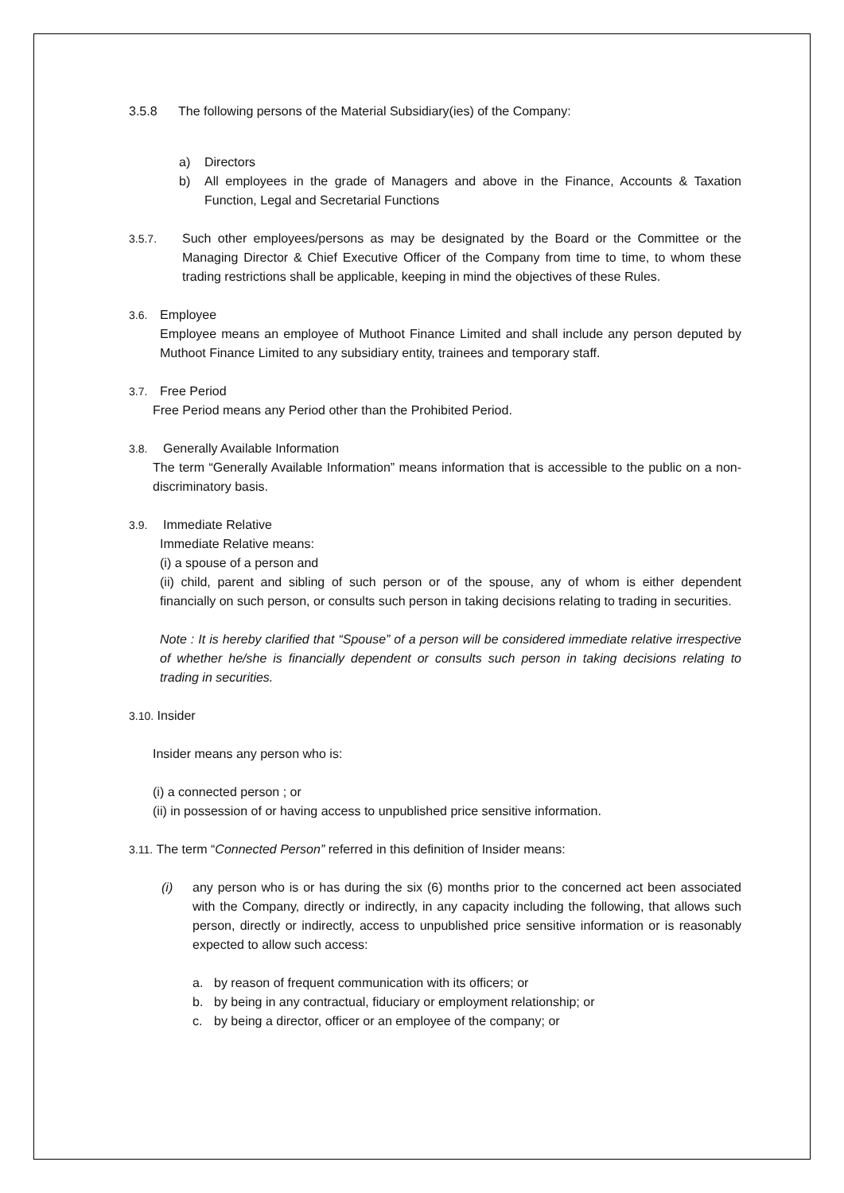3.5.8 The following persons of the Material Subsidiary(ies) of the Company:
a) Directors
b) All employees in the grade of Managers and above in the Finance, Accounts & Taxation Function, Legal and Secretarial Functions
3.5.7. Such other employees/persons as may be designated by the Board or the Committee or the Managing Director & Chief Executive Officer of the Company from time to time, to whom these trading restrictions shall be applicable, keeping in mind the objectives of these Rules.
3.6. Employee
Employee means an employee of Muthoot Finance Limited and shall include any person deputed by Muthoot Finance Limited to any subsidiary entity, trainees and temporary staff.
3.7. Free Period
Free Period means any Period other than the Prohibited Period.
3.8. Generally Available Information
The term “Generally Available Information” means information that is accessible to the public on a non-discriminatory basis.
3.9. Immediate Relative
Immediate Relative means:
(i) a spouse of a person and
(ii) child, parent and sibling of such person or of the spouse, any of whom is either dependent financially on such person, or consults such person in taking decisions relating to trading in securities.
Note : It is hereby clarified that “Spouse” of a person will be considered immediate relative irrespective of whether he/she is financially dependent or consults such person in taking decisions relating to trading in securities.
3.10. Insider
Insider means any person who is:
(i) a connected person ; or
(ii) in possession of or having access to unpublished price sensitive information.
3.11. The term “Connected Person” referred in this definition of Insider means:
(i) any person who is or has during the six (6) months prior to the concerned act been associated with the Company, directly or indirectly, in any capacity including the following, that allows such person, directly or indirectly, access to unpublished price sensitive information or is reasonably expected to allow such access:
a. by reason of frequent communication with its officers; or
b. by being in any contractual, fiduciary or employment relationship; or
c. by being a director, officer or an employee of the company; or